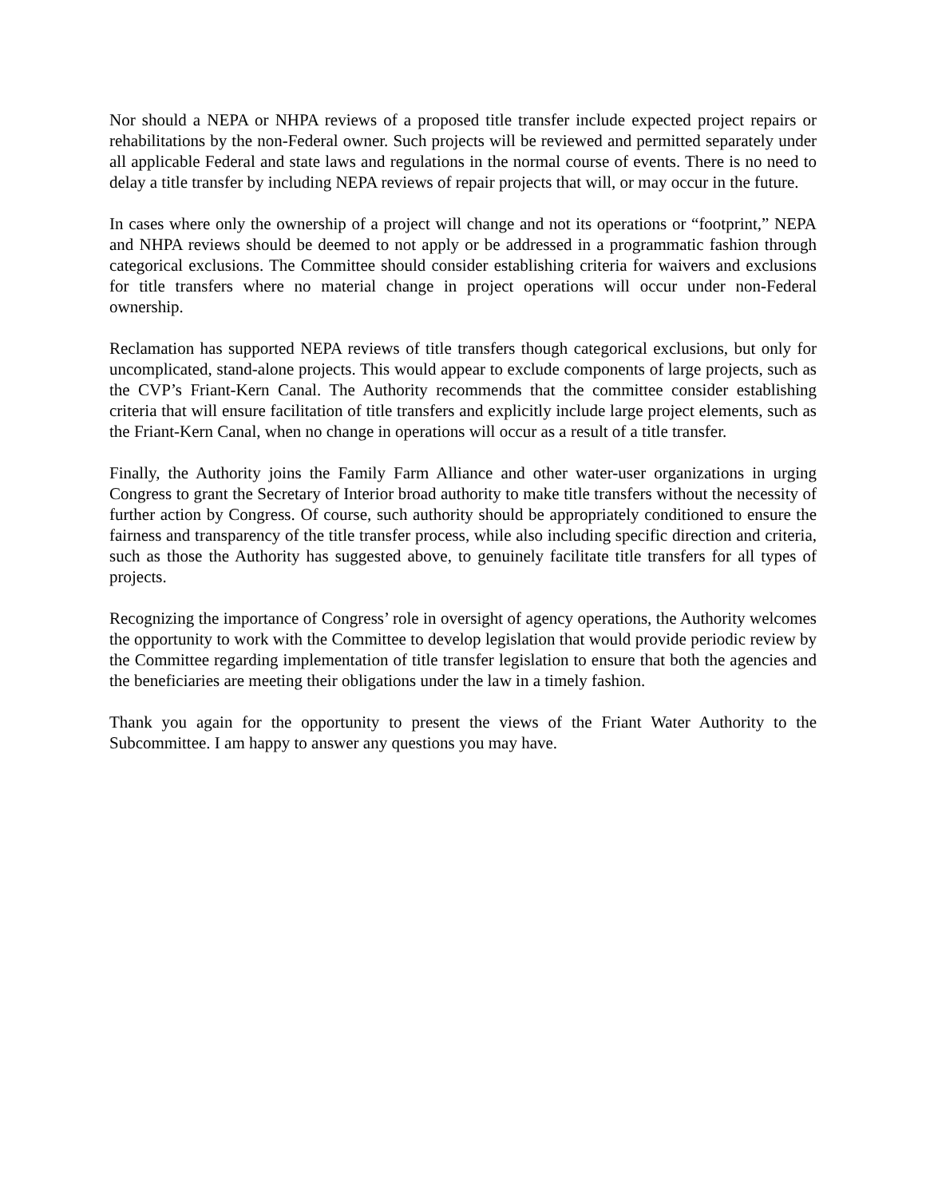Nor should a NEPA or NHPA reviews of a proposed title transfer include expected project repairs or rehabilitations by the non-Federal owner. Such projects will be reviewed and permitted separately under all applicable Federal and state laws and regulations in the normal course of events. There is no need to delay a title transfer by including NEPA reviews of repair projects that will, or may occur in the future.
In cases where only the ownership of a project will change and not its operations or “footprint,” NEPA and NHPA reviews should be deemed to not apply or be addressed in a programmatic fashion through categorical exclusions. The Committee should consider establishing criteria for waivers and exclusions for title transfers where no material change in project operations will occur under non-Federal ownership.
Reclamation has supported NEPA reviews of title transfers though categorical exclusions, but only for uncomplicated, stand-alone projects. This would appear to exclude components of large projects, such as the CVP’s Friant-Kern Canal. The Authority recommends that the committee consider establishing criteria that will ensure facilitation of title transfers and explicitly include large project elements, such as the Friant-Kern Canal, when no change in operations will occur as a result of a title transfer.
Finally, the Authority joins the Family Farm Alliance and other water-user organizations in urging Congress to grant the Secretary of Interior broad authority to make title transfers without the necessity of further action by Congress. Of course, such authority should be appropriately conditioned to ensure the fairness and transparency of the title transfer process, while also including specific direction and criteria, such as those the Authority has suggested above, to genuinely facilitate title transfers for all types of projects.
Recognizing the importance of Congress’ role in oversight of agency operations, the Authority welcomes the opportunity to work with the Committee to develop legislation that would provide periodic review by the Committee regarding implementation of title transfer legislation to ensure that both the agencies and the beneficiaries are meeting their obligations under the law in a timely fashion.
Thank you again for the opportunity to present the views of the Friant Water Authority to the Subcommittee. I am happy to answer any questions you may have.